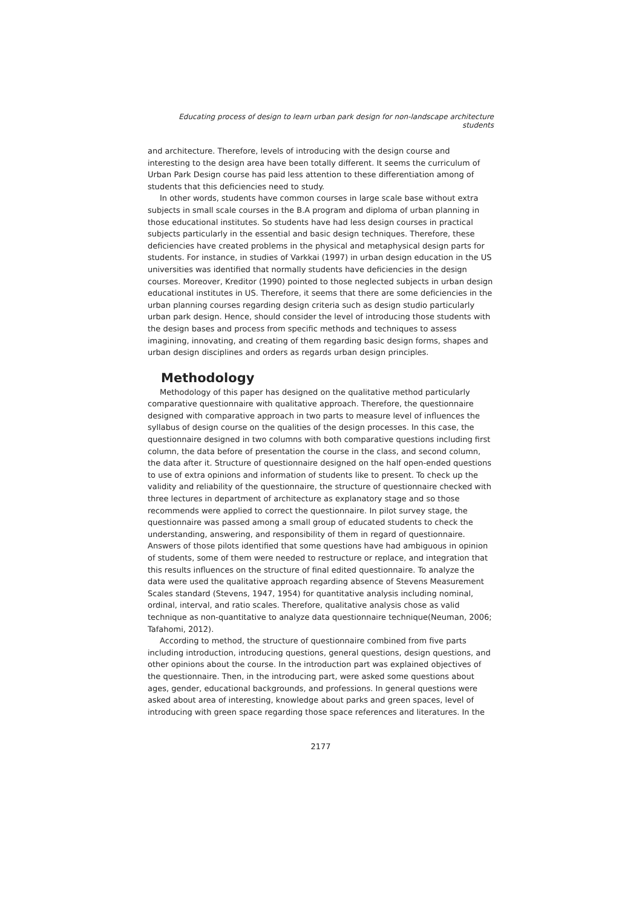Educating process of design to learn urban park design for non-landscape architecture students
and architecture. Therefore, levels of introducing with the design course and interesting to the design area have been totally different. It seems the curriculum of Urban Park Design course has paid less attention to these differentiation among of students that this deficiencies need to study.
In other words, students have common courses in large scale base without extra subjects in small scale courses in the B.A program and diploma of urban planning in those educational institutes. So students have had less design courses in practical subjects particularly in the essential and basic design techniques. Therefore, these deficiencies have created problems in the physical and metaphysical design parts for students. For instance, in studies of Varkkai (1997) in urban design education in the US universities was identified that normally students have deficiencies in the design courses. Moreover, Kreditor (1990) pointed to those neglected subjects in urban design educational institutes in US. Therefore, it seems that there are some deficiencies in the urban planning courses regarding design criteria such as design studio particularly urban park design. Hence, should consider the level of introducing those students with the design bases and process from specific methods and techniques to assess imagining, innovating, and creating of them regarding basic design forms, shapes and urban design disciplines and orders as regards urban design principles.
Methodology
Methodology of this paper has designed on the qualitative method particularly comparative questionnaire with qualitative approach. Therefore, the questionnaire designed with comparative approach in two parts to measure level of influences the syllabus of design course on the qualities of the design processes. In this case, the questionnaire designed in two columns with both comparative questions including first column, the data before of presentation the course in the class, and second column, the data after it. Structure of questionnaire designed on the half open-ended questions to use of extra opinions and information of students like to present. To check up the validity and reliability of the questionnaire, the structure of questionnaire checked with three lectures in department of architecture as explanatory stage and so those recommends were applied to correct the questionnaire. In pilot survey stage, the questionnaire was passed among a small group of educated students to check the understanding, answering, and responsibility of them in regard of questionnaire. Answers of those pilots identified that some questions have had ambiguous in opinion of students, some of them were needed to restructure or replace, and integration that this results influences on the structure of final edited questionnaire. To analyze the data were used the qualitative approach regarding absence of Stevens Measurement Scales standard (Stevens, 1947, 1954) for quantitative analysis including nominal, ordinal, interval, and ratio scales. Therefore, qualitative analysis chose as valid technique as non-quantitative to analyze data questionnaire technique(Neuman, 2006; Tafahomi, 2012).
According to method, the structure of questionnaire combined from five parts including introduction, introducing questions, general questions, design questions, and other opinions about the course. In the introduction part was explained objectives of the questionnaire. Then, in the introducing part, were asked some questions about ages, gender, educational backgrounds, and professions. In general questions were asked about area of interesting, knowledge about parks and green spaces, level of introducing with green space regarding those space references and literatures. In the
2177